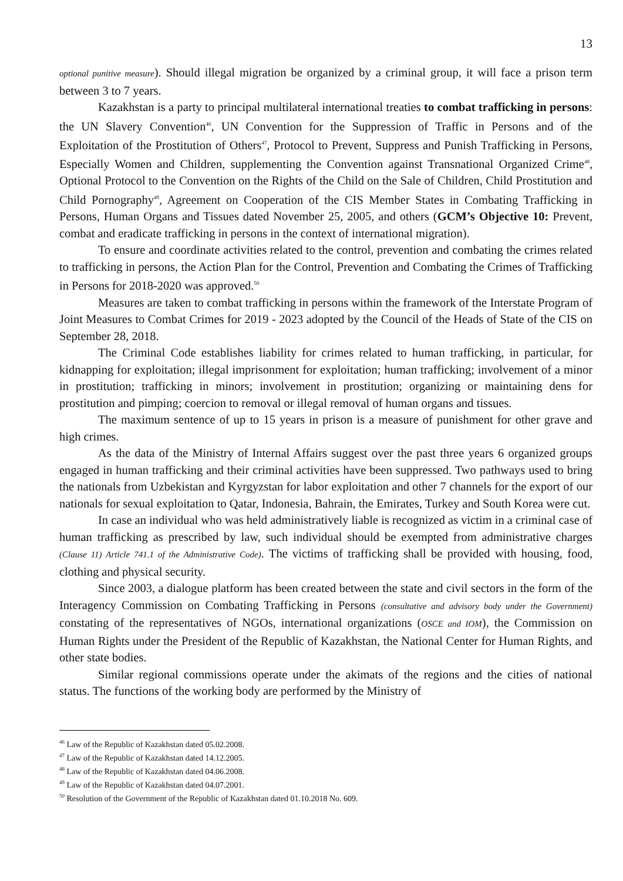13
optional punitive measure). Should illegal migration be organized by a criminal group, it will face a prison term between 3 to 7 years.
Kazakhstan is a party to principal multilateral international treaties to combat trafficking in persons: the UN Slavery Convention<sup>46</sup>, UN Convention for the Suppression of Traffic in Persons and of the Exploitation of the Prostitution of Others<sup>47</sup>, Protocol to Prevent, Suppress and Punish Trafficking in Persons, Especially Women and Children, supplementing the Convention against Transnational Organized Crime<sup>48</sup>, Optional Protocol to the Convention on the Rights of the Child on the Sale of Children, Child Prostitution and Child Pornography<sup>49</sup>, Agreement on Cooperation of the CIS Member States in Combating Trafficking in Persons, Human Organs and Tissues dated November 25, 2005, and others (GCM’s Objective 10: Prevent, combat and eradicate trafficking in persons in the context of international migration).
To ensure and coordinate activities related to the control, prevention and combating the crimes related to trafficking in persons, the Action Plan for the Control, Prevention and Combating the Crimes of Trafficking in Persons for 2018-2020 was approved.<sup>50</sup>
Measures are taken to combat trafficking in persons within the framework of the Interstate Program of Joint Measures to Combat Crimes for 2019 - 2023 adopted by the Council of the Heads of State of the CIS on September 28, 2018.
The Criminal Code establishes liability for crimes related to human trafficking, in particular, for kidnapping for exploitation; illegal imprisonment for exploitation; human trafficking; involvement of a minor in prostitution; trafficking in minors; involvement in prostitution; organizing or maintaining dens for prostitution and pimping; coercion to removal or illegal removal of human organs and tissues.
The maximum sentence of up to 15 years in prison is a measure of punishment for other grave and high crimes.
As the data of the Ministry of Internal Affairs suggest over the past three years 6 organized groups engaged in human trafficking and their criminal activities have been suppressed. Two pathways used to bring the nationals from Uzbekistan and Kyrgyzstan for labor exploitation and other 7 channels for the export of our nationals for sexual exploitation to Qatar, Indonesia, Bahrain, the Emirates, Turkey and South Korea were cut.
In case an individual who was held administratively liable is recognized as victim in a criminal case of human trafficking as prescribed by law, such individual should be exempted from administrative charges (Clause 11) Article 741.1 of the Administrative Code). The victims of trafficking shall be provided with housing, food, clothing and physical security.
Since 2003, a dialogue platform has been created between the state and civil sectors in the form of the Interagency Commission on Combating Trafficking in Persons (consultative and advisory body under the Government) constating of the representatives of NGOs, international organizations (OSCE and IOM), the Commission on Human Rights under the President of the Republic of Kazakhstan, the National Center for Human Rights, and other state bodies.
Similar regional commissions operate under the akimats of the regions and the cities of national status. The functions of the working body are performed by the Ministry of
<sup>46</sup> Law of the Republic of Kazakhstan dated 05.02.2008.
<sup>47</sup> Law of the Republic of Kazakhstan dated 14.12.2005.
<sup>48</sup> Law of the Republic of Kazakhstan dated 04.06.2008.
<sup>49</sup> Law of the Republic of Kazakhstan dated 04.07.2001.
<sup>50</sup> Resolution of the Government of the Republic of Kazakhstan dated 01.10.2018 No. 609.